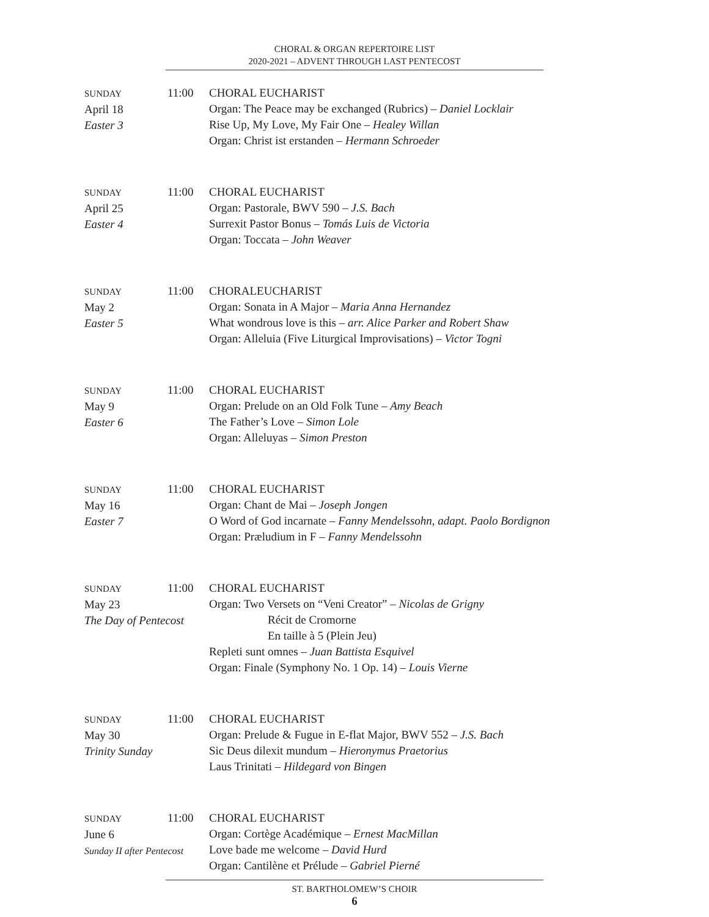CHORAL & ORGAN REPERTOIRE LIST
2020-2021 – ADVENT THROUGH LAST PENTECOST
SUNDAY
April 18
Easter 3
11:00 CHORAL EUCHARIST
Organ: The Peace may be exchanged (Rubrics) – Daniel Locklair
Rise Up, My Love, My Fair One – Healey Willan
Organ: Christ ist erstanden – Hermann Schroeder
SUNDAY
April 25
Easter 4
11:00 CHORAL EUCHARIST
Organ: Pastorale, BWV 590 – J.S. Bach
Surrexit Pastor Bonus – Tomás Luis de Victoria
Organ: Toccata – John Weaver
SUNDAY
May 2
Easter 5
11:00 CHORALEUCHARIST
Organ: Sonata in A Major – Maria Anna Hernandez
What wondrous love is this – arr. Alice Parker and Robert Shaw
Organ: Alleluia (Five Liturgical Improvisations) – Victor Togni
SUNDAY
May 9
Easter 6
11:00 CHORAL EUCHARIST
Organ: Prelude on an Old Folk Tune – Amy Beach
The Father’s Love – Simon Lole
Organ: Alleluyas – Simon Preston
SUNDAY
May 16
Easter 7
11:00 CHORAL EUCHARIST
Organ: Chant de Mai – Joseph Jongen
O Word of God incarnate – Fanny Mendelssohn, adapt. Paolo Bordignon
Organ: Præludium in F – Fanny Mendelssohn
SUNDAY
May 23
The Day of Pentecost
11:00 CHORAL EUCHARIST
Organ: Two Versets on “Veni Creator” – Nicolas de Grigny
Récit de Cromorne
En taille à 5 (Plein Jeu)
Repleti sunt omnes – Juan Battista Esquivel
Organ: Finale (Symphony No. 1 Op. 14) – Louis Vierne
SUNDAY
May 30
Trinity Sunday
11:00 CHORAL EUCHARIST
Organ: Prelude & Fugue in E-flat Major, BWV 552 – J.S. Bach
Sic Deus dilexit mundum – Hieronymus Praetorius
Laus Trinitati – Hildegard von Bingen
SUNDAY
June 6
Sunday II after Pentecost
11:00 CHORAL EUCHARIST
Organ: Cortège Académique – Ernest MacMillan
Love bade me welcome – David Hurd
Organ: Cantilène et Prélude – Gabriel Pierné
ST. BARTHOLOMEW’S CHOIR
6